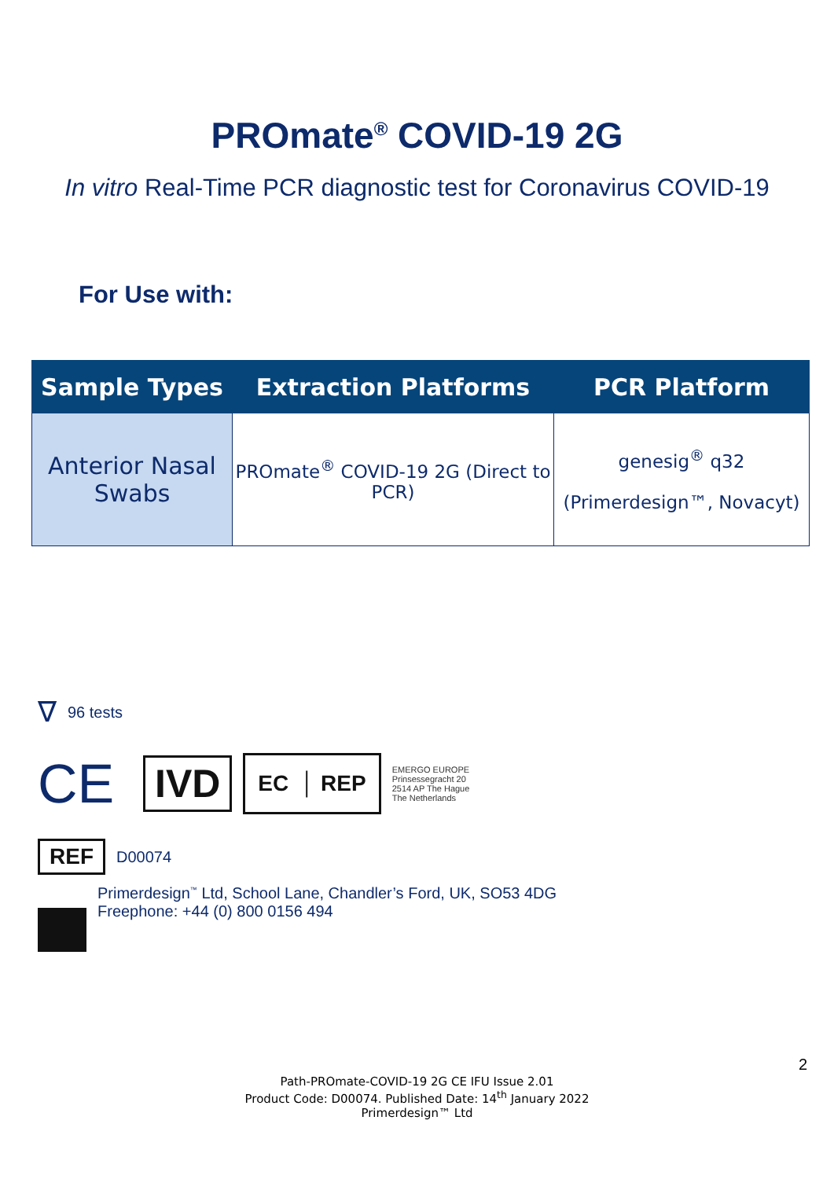PROmate<sup>®</sup> COVID-19 2G
In vitro Real-Time PCR diagnostic test for Coronavirus COVID-19
For Use with:
| Sample Types | Extraction Platforms | PCR Platform |
| --- | --- | --- |
| Anterior Nasal Swabs | PROmate<sup>®</sup> COVID-19 2G (Direct to PCR) | genesig<sup>®</sup> q32 (Primerdesign™, Novacyt) |
∇ 96 tests
CE IVD EC │ REP EMERGO EUROPE
Prinsessegracht 20
2514 AP The Hague
The Netherlands
REF D00074
Primerdesign<sup>™</sup> Ltd, School Lane, Chandler’s Ford, UK, SO53 4DG
Freephone: +44 (0) 800 0156 494
2
Path-PROmate-COVID-19 2G CE IFU Issue 2.01
Product Code: D00074. Published Date: 14<sup>th</sup> January 2022
Primerdesign™ Ltd